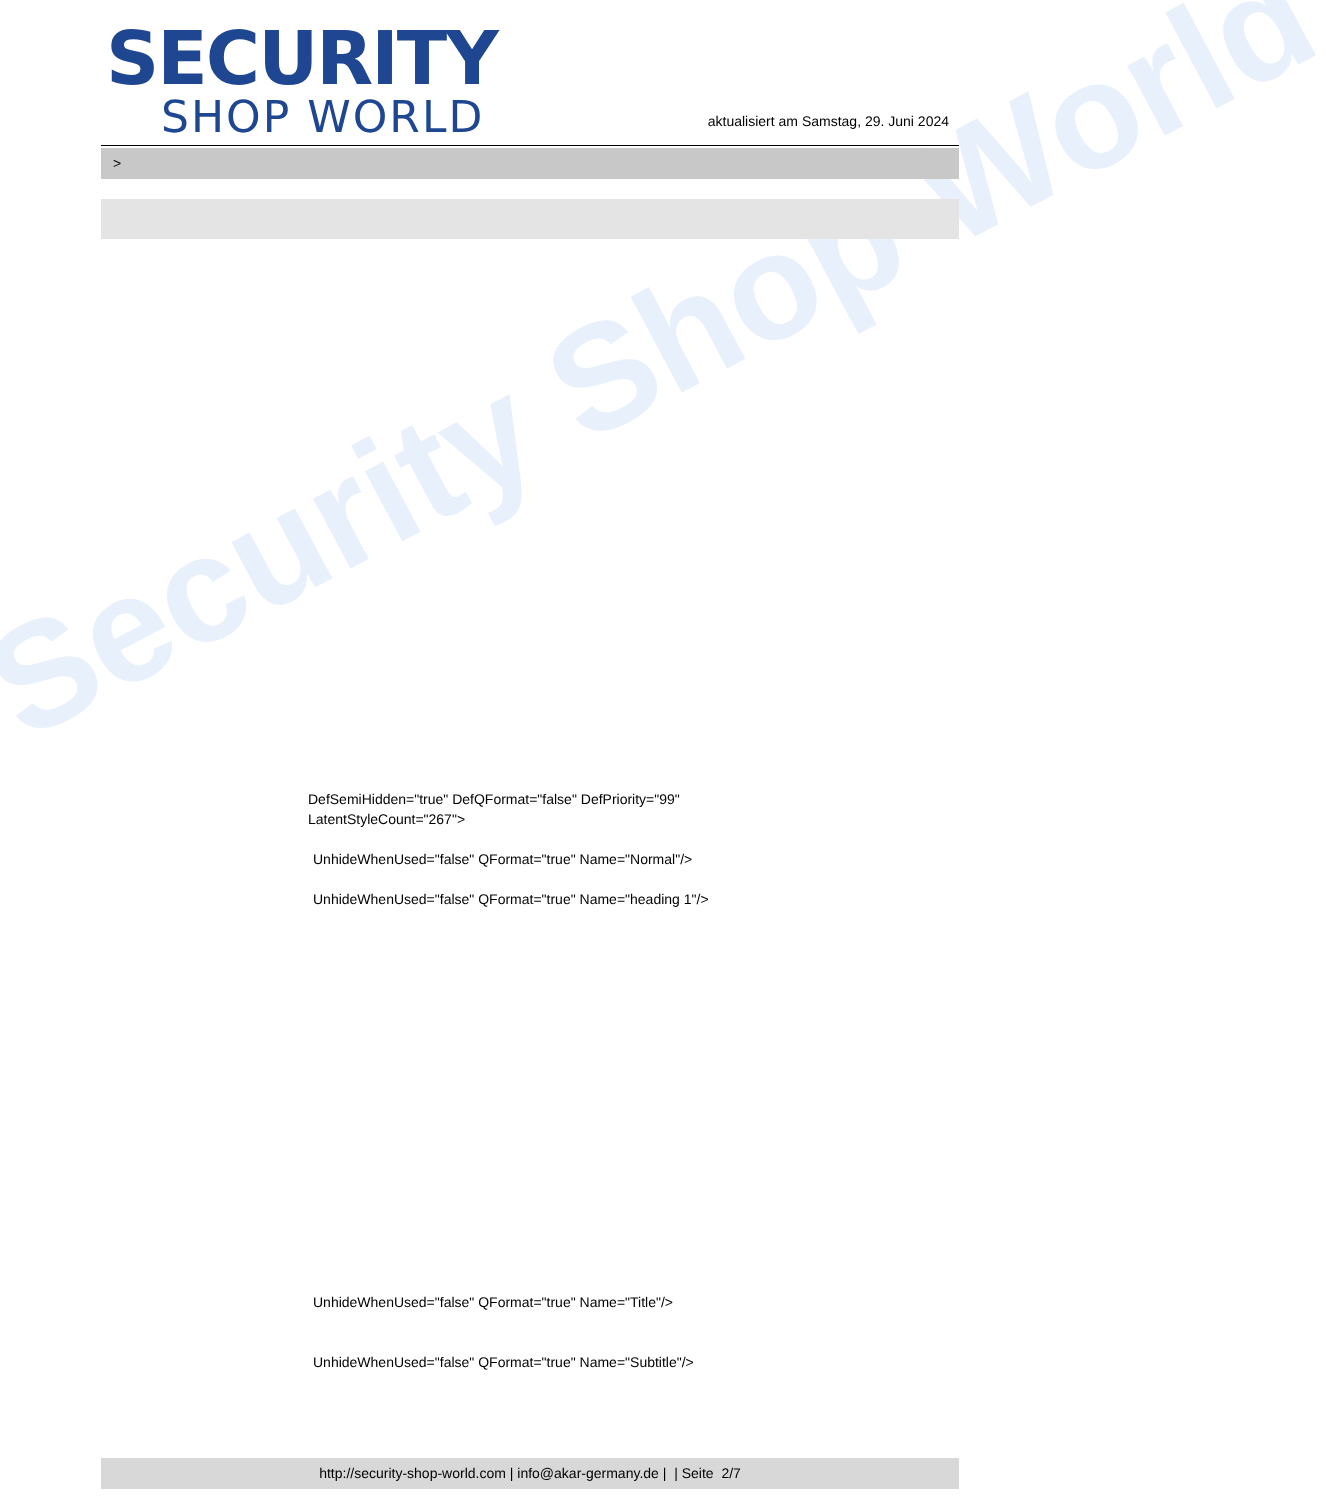Security Shop World
SECURITY
SHOP WORLD
aktualisiert am Samstag, 29. Juni 2024
>
DefSemiHidden="true" DefQFormat="false" DefPriority="99"
LatentStyleCount="267">
UnhideWhenUsed="false" QFormat="true" Name="Normal"/>
UnhideWhenUsed="false" QFormat="true" Name="heading 1"/>
UnhideWhenUsed="false" QFormat="true" Name="Title"/>
UnhideWhenUsed="false" QFormat="true" Name="Subtitle"/>
http://security-shop-world.com | info@akar-germany.de | | Seite 2/7